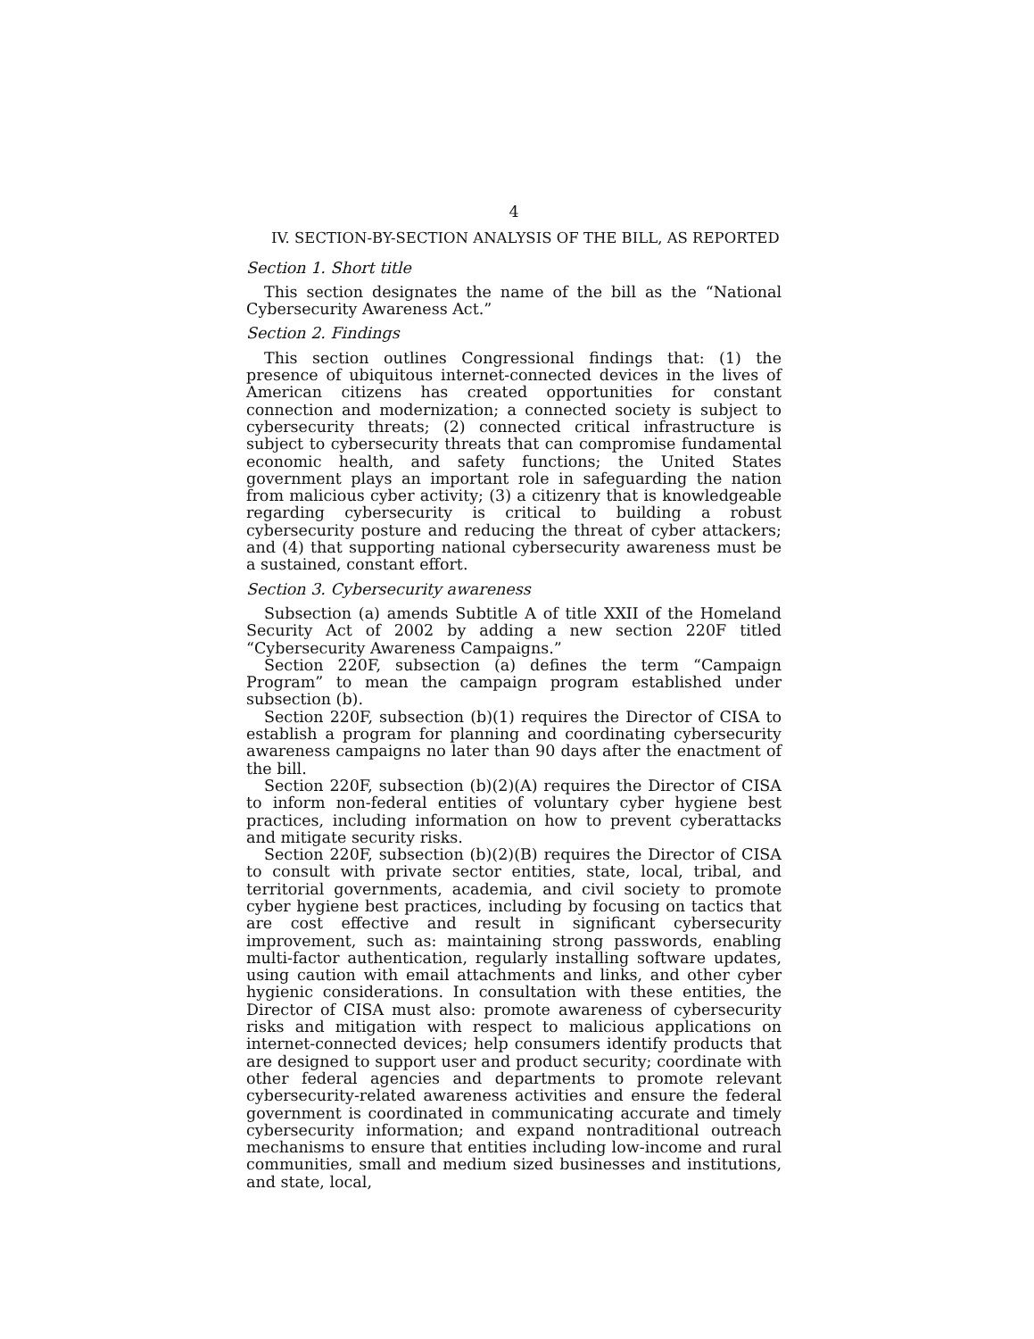4
IV. SECTION-BY-SECTION ANALYSIS OF THE BILL, AS REPORTED
Section 1. Short title
This section designates the name of the bill as the “National Cybersecurity Awareness Act.”
Section 2. Findings
This section outlines Congressional findings that: (1) the presence of ubiquitous internet-connected devices in the lives of American citizens has created opportunities for constant connection and modernization; a connected society is subject to cybersecurity threats; (2) connected critical infrastructure is subject to cybersecurity threats that can compromise fundamental economic health, and safety functions; the United States government plays an important role in safeguarding the nation from malicious cyber activity; (3) a citizenry that is knowledgeable regarding cybersecurity is critical to building a robust cybersecurity posture and reducing the threat of cyber attackers; and (4) that supporting national cybersecurity awareness must be a sustained, constant effort.
Section 3. Cybersecurity awareness
Subsection (a) amends Subtitle A of title XXII of the Homeland Security Act of 2002 by adding a new section 220F titled “Cybersecurity Awareness Campaigns.”
Section 220F, subsection (a) defines the term “Campaign Program” to mean the campaign program established under subsection (b).
Section 220F, subsection (b)(1) requires the Director of CISA to establish a program for planning and coordinating cybersecurity awareness campaigns no later than 90 days after the enactment of the bill.
Section 220F, subsection (b)(2)(A) requires the Director of CISA to inform non-federal entities of voluntary cyber hygiene best practices, including information on how to prevent cyberattacks and mitigate security risks.
Section 220F, subsection (b)(2)(B) requires the Director of CISA to consult with private sector entities, state, local, tribal, and territorial governments, academia, and civil society to promote cyber hygiene best practices, including by focusing on tactics that are cost effective and result in significant cybersecurity improvement, such as: maintaining strong passwords, enabling multi-factor authentication, regularly installing software updates, using caution with email attachments and links, and other cyber hygienic considerations. In consultation with these entities, the Director of CISA must also: promote awareness of cybersecurity risks and mitigation with respect to malicious applications on internet-connected devices; help consumers identify products that are designed to support user and product security; coordinate with other federal agencies and departments to promote relevant cybersecurity-related awareness activities and ensure the federal government is coordinated in communicating accurate and timely cybersecurity information; and expand nontraditional outreach mechanisms to ensure that entities including low-income and rural communities, small and medium sized businesses and institutions, and state, local,